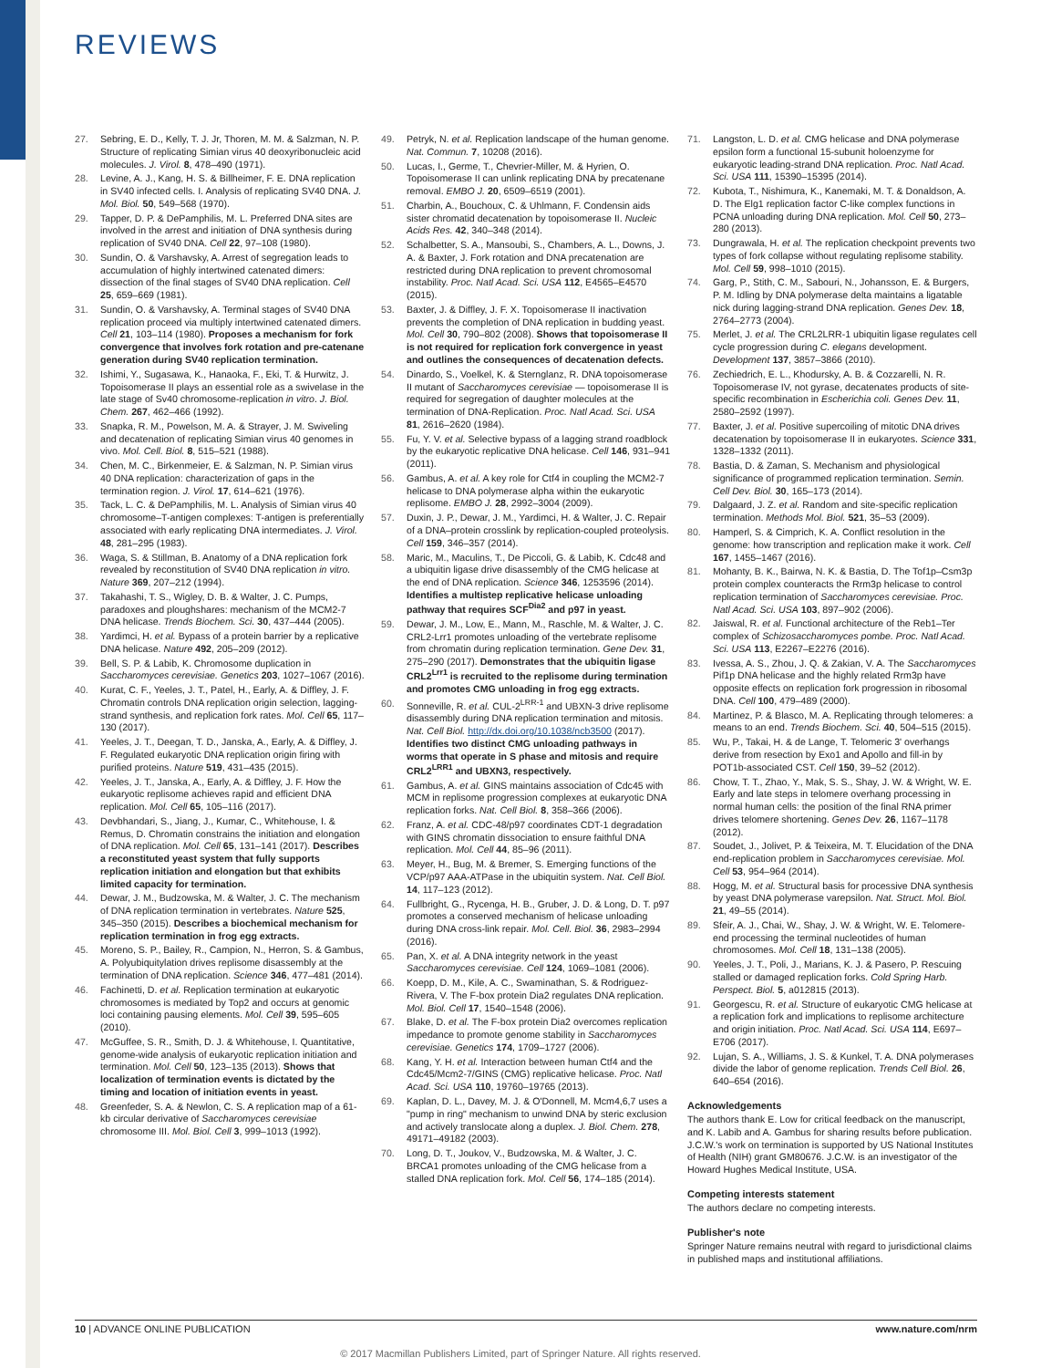REVIEWS
27. Sebring, E. D., Kelly, T. J. Jr, Thoren, M. M. & Salzman, N. P. Structure of replicating Simian virus 40 deoxyribonucleic acid molecules. J. Virol. 8, 478–490 (1971).
28. Levine, A. J., Kang, H. S. & Billheimer, F. E. DNA replication in SV40 infected cells. I. Analysis of replicating SV40 DNA. J. Mol. Biol. 50, 549–568 (1970).
29. Tapper, D. P. & DePamphilis, M. L. Preferred DNA sites are involved in the arrest and initiation of DNA synthesis during replication of SV40 DNA. Cell 22, 97–108 (1980).
30. Sundin, O. & Varshavsky, A. Arrest of segregation leads to accumulation of highly intertwined catenated dimers: dissection of the final stages of SV40 DNA replication. Cell 25, 659–669 (1981).
31. Sundin, O. & Varshavsky, A. Terminal stages of SV40 DNA replication proceed via multiply intertwined catenated dimers. Cell 21, 103–114 (1980). Proposes a mechanism for fork convergence that involves fork rotation and pre-catenane generation during SV40 replication termination.
32. Ishimi, Y., Sugasawa, K., Hanaoka, F., Eki, T. & Hurwitz, J. Topoisomerase II plays an essential role as a swivelase in the late stage of Sv40 chromosome-replication in vitro. J. Biol. Chem. 267, 462–466 (1992).
33. Snapka, R. M., Powelson, M. A. & Strayer, J. M. Swiveling and decatenation of replicating Simian virus 40 genomes in vivo. Mol. Cell. Biol. 8, 515–521 (1988).
34. Chen, M. C., Birkenmeier, E. & Salzman, N. P. Simian virus 40 DNA replication: characterization of gaps in the termination region. J. Virol. 17, 614–621 (1976).
35. Tack, L. C. & DePamphilis, M. L. Analysis of Simian virus 40 chromosome–T-antigen complexes: T-antigen is preferentially associated with early replicating DNA intermediates. J. Virol. 48, 281–295 (1983).
36. Waga, S. & Stillman, B. Anatomy of a DNA replication fork revealed by reconstitution of SV40 DNA replication in vitro. Nature 369, 207–212 (1994).
37. Takahashi, T. S., Wigley, D. B. & Walter, J. C. Pumps, paradoxes and ploughshares: mechanism of the MCM2-7 DNA helicase. Trends Biochem. Sci. 30, 437–444 (2005).
38. Yardimci, H. et al. Bypass of a protein barrier by a replicative DNA helicase. Nature 492, 205–209 (2012).
39. Bell, S. P. & Labib, K. Chromosome duplication in Saccharomyces cerevisiae. Genetics 203, 1027–1067 (2016).
40. Kurat, C. F., Yeeles, J. T., Patel, H., Early, A. & Diffley, J. F. Chromatin controls DNA replication origin selection, lagging-strand synthesis, and replication fork rates. Mol. Cell 65, 117–130 (2017).
41. Yeeles, J. T., Deegan, T. D., Janska, A., Early, A. & Diffley, J. F. Regulated eukaryotic DNA replication origin firing with purified proteins. Nature 519, 431–435 (2015).
42. Yeeles, J. T., Janska, A., Early, A. & Diffley, J. F. How the eukaryotic replisome achieves rapid and efficient DNA replication. Mol. Cell 65, 105–116 (2017).
43. Devbhandari, S., Jiang, J., Kumar, C., Whitehouse, I. & Remus, D. Chromatin constrains the initiation and elongation of DNA replication. Mol. Cell 65, 131–141 (2017). Describes a reconstituted yeast system that fully supports replication initiation and elongation but that exhibits limited capacity for termination.
44. Dewar, J. M., Budzowska, M. & Walter, J. C. The mechanism of DNA replication termination in vertebrates. Nature 525, 345–350 (2015). Describes a biochemical mechanism for replication termination in frog egg extracts.
45. Moreno, S. P., Bailey, R., Campion, N., Herron, S. & Gambus, A. Polyubiquitylation drives replisome disassembly at the termination of DNA replication. Science 346, 477–481 (2014).
46. Fachinetti, D. et al. Replication termination at eukaryotic chromosomes is mediated by Top2 and occurs at genomic loci containing pausing elements. Mol. Cell 39, 595–605 (2010).
47. McGuffee, S. R., Smith, D. J. & Whitehouse, I. Quantitative, genome-wide analysis of eukaryotic replication initiation and termination. Mol. Cell 50, 123–135 (2013). Shows that localization of termination events is dictated by the timing and location of initiation events in yeast.
48. Greenfeder, S. A. & Newlon, C. S. A replication map of a 61-kb circular derivative of Saccharomyces cerevisiae chromosome III. Mol. Biol. Cell 3, 999–1013 (1992).
49. Petryk, N. et al. Replication landscape of the human genome. Nat. Commun. 7, 10208 (2016).
50. Lucas, I., Germe, T., Chevrier-Miller, M. & Hyrien, O. Topoisomerase II can unlink replicating DNA by precatenane removal. EMBO J. 20, 6509–6519 (2001).
51. Charbin, A., Bouchoux, C. & Uhlmann, F. Condensin aids sister chromatid decatenation by topoisomerase II. Nucleic Acids Res. 42, 340–348 (2014).
52. Schalbetter, S. A., Mansoubi, S., Chambers, A. L., Downs, J. A. & Baxter, J. Fork rotation and DNA precatenation are restricted during DNA replication to prevent chromosomal instability. Proc. Natl Acad. Sci. USA 112, E4565–E4570 (2015).
53. Baxter, J. & Diffley, J. F. X. Topoisomerase II inactivation prevents the completion of DNA replication in budding yeast. Mol. Cell 30, 790–802 (2008). Shows that topoisomerase II is not required for replication fork convergence in yeast and outlines the consequences of decatenation defects.
54. Dinardo, S., Voelkel, K. & Sternglanz, R. DNA topoisomerase II mutant of Saccharomyces cerevisiae — topoisomerase II is required for segregation of daughter molecules at the termination of DNA-Replication. Proc. Natl Acad. Sci. USA 81, 2616–2620 (1984).
55. Fu, Y. V. et al. Selective bypass of a lagging strand roadblock by the eukaryotic replicative DNA helicase. Cell 146, 931–941 (2011).
56. Gambus, A. et al. A key role for Ctf4 in coupling the MCM2-7 helicase to DNA polymerase alpha within the eukaryotic replisome. EMBO J. 28, 2992–3004 (2009).
57. Duxin, J. P., Dewar, J. M., Yardimci, H. & Walter, J. C. Repair of a DNA–protein crosslink by replication-coupled proteolysis. Cell 159, 346–357 (2014).
58. Maric, M., Maculins, T., De Piccoli, G. & Labib, K. Cdc48 and a ubiquitin ligase drive disassembly of the CMG helicase at the end of DNA replication. Science 346, 1253596 (2014). Identifies a multistep replicative helicase unloading pathway that requires SCF<sup>Dia2</sup> and p97 in yeast.
59. Dewar, J. M., Low, E., Mann, M., Raschle, M. & Walter, J. C. CRL2-Lrr1 promotes unloading of the vertebrate replisome from chromatin during replication termination. Gene Dev. 31, 275–290 (2017). Demonstrates that the ubiquitin ligase CRL2<sup>Lrr1</sup> is recruited to the replisome during termination and promotes CMG unloading in frog egg extracts.
60. Sonneville, R. et al. CUL-2<sup>LRR-1</sup> and UBXN-3 drive replisome disassembly during DNA replication termination and mitosis. Nat. Cell Biol. http://dx.doi.org/10.1038/ncb3500 (2017). Identifies two distinct CMG unloading pathways in worms that operate in S phase and mitosis and require CRL2<sup>LRR1</sup> and UBXN3, respectively.
61. Gambus, A. et al. GINS maintains association of Cdc45 with MCM in replisome progression complexes at eukaryotic DNA replication forks. Nat. Cell Biol. 8, 358–366 (2006).
62. Franz, A. et al. CDC-48/p97 coordinates CDT-1 degradation with GINS chromatin dissociation to ensure faithful DNA replication. Mol. Cell 44, 85–96 (2011).
63. Meyer, H., Bug, M. & Bremer, S. Emerging functions of the VCP/p97 AAA-ATPase in the ubiquitin system. Nat. Cell Biol. 14, 117–123 (2012).
64. Fullbright, G., Rycenga, H. B., Gruber, J. D. & Long, D. T. p97 promotes a conserved mechanism of helicase unloading during DNA cross-link repair. Mol. Cell. Biol. 36, 2983–2994 (2016).
65. Pan, X. et al. A DNA integrity network in the yeast Saccharomyces cerevisiae. Cell 124, 1069–1081 (2006).
66. Koepp, D. M., Kile, A. C., Swaminathan, S. & Rodriguez-Rivera, V. The F-box protein Dia2 regulates DNA replication. Mol. Biol. Cell 17, 1540–1548 (2006).
67. Blake, D. et al. The F-box protein Dia2 overcomes replication impedance to promote genome stability in Saccharomyces cerevisiae. Genetics 174, 1709–1727 (2006).
68. Kang, Y. H. et al. Interaction between human Ctf4 and the Cdc45/Mcm2-7/GINS (CMG) replicative helicase. Proc. Natl Acad. Sci. USA 110, 19760–19765 (2013).
69. Kaplan, D. L., Davey, M. J. & O'Donnell, M. Mcm4,6,7 uses a "pump in ring" mechanism to unwind DNA by steric exclusion and actively translocate along a duplex. J. Biol. Chem. 278, 49171–49182 (2003).
70. Long, D. T., Joukov, V., Budzowska, M. & Walter, J. C. BRCA1 promotes unloading of the CMG helicase from a stalled DNA replication fork. Mol. Cell 56, 174–185 (2014).
71. Langston, L. D. et al. CMG helicase and DNA polymerase epsilon form a functional 15-subunit holoenzyme for eukaryotic leading-strand DNA replication. Proc. Natl Acad. Sci. USA 111, 15390–15395 (2014).
72. Kubota, T., Nishimura, K., Kanemaki, M. T. & Donaldson, A. D. The Elg1 replication factor C-like complex functions in PCNA unloading during DNA replication. Mol. Cell 50, 273–280 (2013).
73. Dungrawala, H. et al. The replication checkpoint prevents two types of fork collapse without regulating replisome stability. Mol. Cell 59, 998–1010 (2015).
74. Garg, P., Stith, C. M., Sabouri, N., Johansson, E. & Burgers, P. M. Idling by DNA polymerase delta maintains a ligatable nick during lagging-strand DNA replication. Genes Dev. 18, 2764–2773 (2004).
75. Merlet, J. et al. The CRL2LRR-1 ubiquitin ligase regulates cell cycle progression during C. elegans development. Development 137, 3857–3866 (2010).
76. Zechiedrich, E. L., Khodursky, A. B. & Cozzarelli, N. R. Topoisomerase IV, not gyrase, decatenates products of site-specific recombination in Escherichia coli. Genes Dev. 11, 2580–2592 (1997).
77. Baxter, J. et al. Positive supercoiling of mitotic DNA drives decatenation by topoisomerase II in eukaryotes. Science 331, 1328–1332 (2011).
78. Bastia, D. & Zaman, S. Mechanism and physiological significance of programmed replication termination. Semin. Cell Dev. Biol. 30, 165–173 (2014).
79. Dalgaard, J. Z. et al. Random and site-specific replication termination. Methods Mol. Biol. 521, 35–53 (2009).
80. Hamperl, S. & Cimprich, K. A. Conflict resolution in the genome: how transcription and replication make it work. Cell 167, 1455–1467 (2016).
81. Mohanty, B. K., Bairwa, N. K. & Bastia, D. The Tof1p–Csm3p protein complex counteracts the Rrm3p helicase to control replication termination of Saccharomyces cerevisiae. Proc. Natl Acad. Sci. USA 103, 897–902 (2006).
82. Jaiswal, R. et al. Functional architecture of the Reb1–Ter complex of Schizosaccharomyces pombe. Proc. Natl Acad. Sci. USA 113, E2267–E2276 (2016).
83. Ivessa, A. S., Zhou, J. Q. & Zakian, V. A. The Saccharomyces Pif1p DNA helicase and the highly related Rrm3p have opposite effects on replication fork progression in ribosomal DNA. Cell 100, 479–489 (2000).
84. Martinez, P. & Blasco, M. A. Replicating through telomeres: a means to an end. Trends Biochem. Sci. 40, 504–515 (2015).
85. Wu, P., Takai, H. & de Lange, T. Telomeric 3' overhangs derive from resection by Exo1 and Apollo and fill-in by POT1b-associated CST. Cell 150, 39–52 (2012).
86. Chow, T. T., Zhao, Y., Mak, S. S., Shay, J. W. & Wright, W. E. Early and late steps in telomere overhang processing in normal human cells: the position of the final RNA primer drives telomere shortening. Genes Dev. 26, 1167–1178 (2012).
87. Soudet, J., Jolivet, P. & Teixeira, M. T. Elucidation of the DNA end-replication problem in Saccharomyces cerevisiae. Mol. Cell 53, 954–964 (2014).
88. Hogg, M. et al. Structural basis for processive DNA synthesis by yeast DNA polymerase varepsilon. Nat. Struct. Mol. Biol. 21, 49–55 (2014).
89. Sfeir, A. J., Chai, W., Shay, J. W. & Wright, W. E. Telomere-end processing the terminal nucleotides of human chromosomes. Mol. Cell 18, 131–138 (2005).
90. Yeeles, J. T., Poli, J., Marians, K. J. & Pasero, P. Rescuing stalled or damaged replication forks. Cold Spring Harb. Perspect. Biol. 5, a012815 (2013).
91. Georgescu, R. et al. Structure of eukaryotic CMG helicase at a replication fork and implications to replisome architecture and origin initiation. Proc. Natl Acad. Sci. USA 114, E697–E706 (2017).
92. Lujan, S. A., Williams, J. S. & Kunkel, T. A. DNA polymerases divide the labor of genome replication. Trends Cell Biol. 26, 640–654 (2016).
Acknowledgements
The authors thank E. Low for critical feedback on the manuscript, and K. Labib and A. Gambus for sharing results before publication. J.C.W.'s work on termination is supported by US National Institutes of Health (NIH) grant GM80676. J.C.W. is an investigator of the Howard Hughes Medical Institute, USA.
Competing interests statement
The authors declare no competing interests.
Publisher's note
Springer Nature remains neutral with regard to jurisdictional claims in published maps and institutional affiliations.
10 | ADVANCE ONLINE PUBLICATION www.nature.com/nrm
© 2017 Macmillan Publishers Limited, part of Springer Nature. All rights reserved.